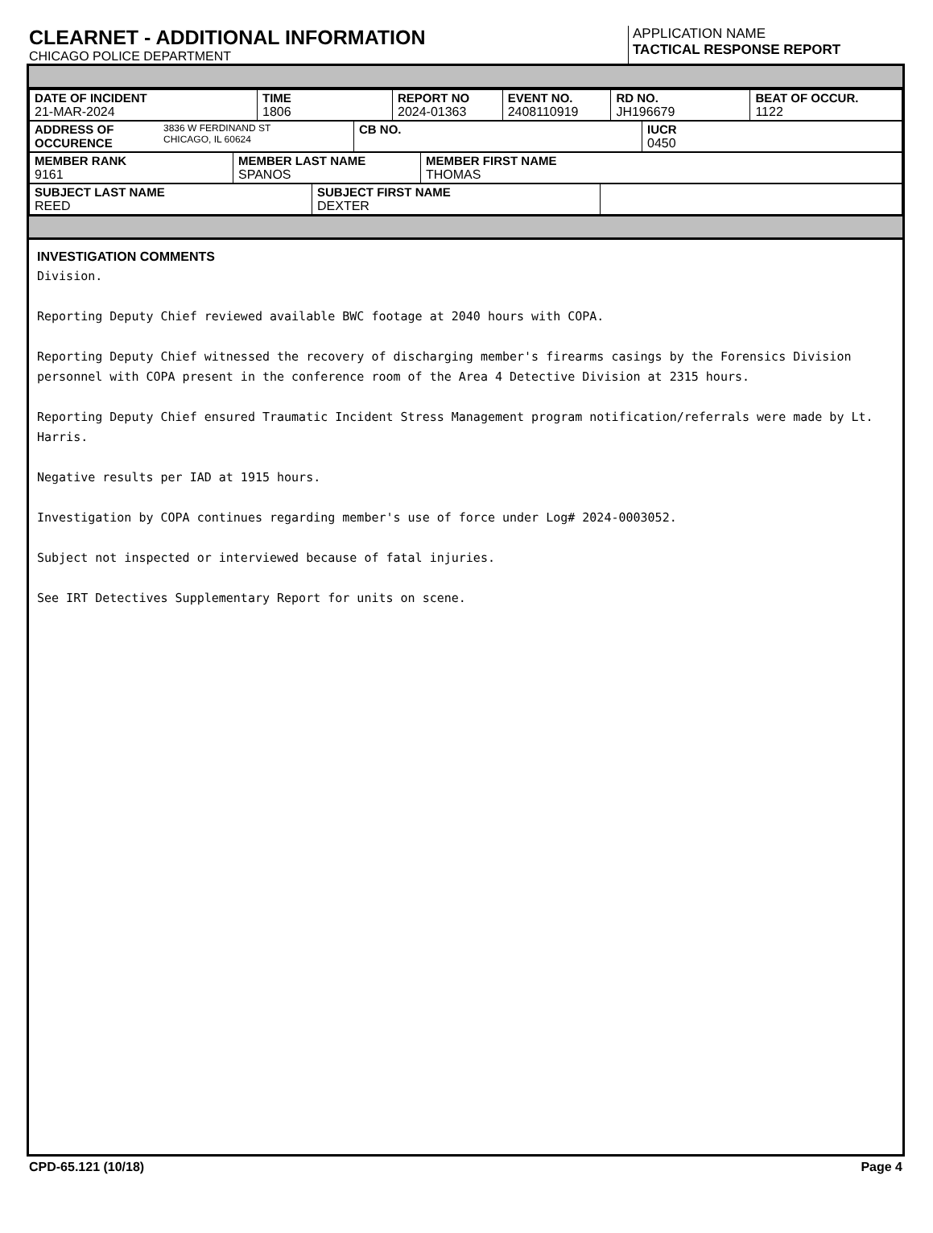CLEARNET - ADDITIONAL INFORMATION
CHICAGO POLICE DEPARTMENT
APPLICATION NAME
TACTICAL RESPONSE REPORT
| DATE OF INCIDENT 21-MAR-2024 | TIME 1806 | REPORT NO 2024-01363 | EVENT NO. 2408110919 | RD NO. JH196679 | BEAT OF OCCUR. 1122 |
| ADDRESS OF OCCURENCE 3836 W FERDINAND ST CHICAGO, IL 60624 | CB NO. | IUCR 0450 |
| MEMBER RANK 9161 | MEMBER LAST NAME SPANOS | MEMBER FIRST NAME THOMAS |
| SUBJECT LAST NAME REED | SUBJECT FIRST NAME DEXTER | |
INVESTIGATION COMMENTS
Division.
Reporting Deputy Chief reviewed available BWC footage at 2040 hours with COPA.
Reporting Deputy Chief witnessed the recovery of discharging member's firearms casings by the Forensics Division personnel with COPA present in the conference room of the Area 4 Detective Division at 2315 hours.
Reporting Deputy Chief ensured Traumatic Incident Stress Management program notification/referrals were made by Lt. Harris.
Negative results per IAD at 1915 hours.
Investigation by COPA continues regarding member's use of force under Log# 2024-0003052.
Subject not inspected or interviewed because of fatal injuries.
See IRT Detectives Supplementary Report for units on scene.
CPD-65.121 (10/18) Page 4